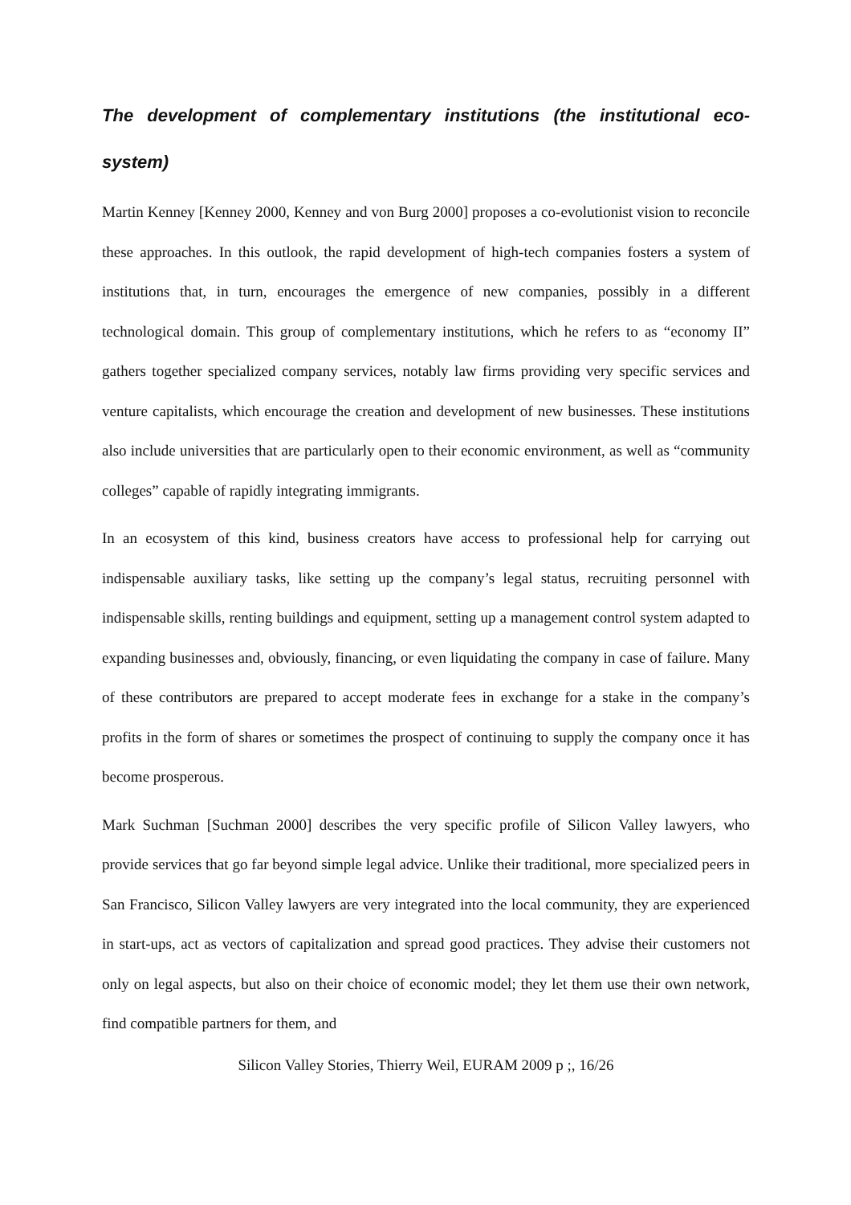The development of complementary institutions (the institutional eco-system)
Martin Kenney [Kenney 2000, Kenney and von Burg 2000] proposes a co-evolutionist vision to reconcile these approaches. In this outlook, the rapid development of high-tech companies fosters a system of institutions that, in turn, encourages the emergence of new companies, possibly in a different technological domain. This group of complementary institutions, which he refers to as “economy II” gathers together specialized company services, notably law firms providing very specific services and venture capitalists, which encourage the creation and development of new businesses. These institutions also include universities that are particularly open to their economic environment, as well as “community colleges” capable of rapidly integrating immigrants.
In an ecosystem of this kind, business creators have access to professional help for carrying out indispensable auxiliary tasks, like setting up the company’s legal status, recruiting personnel with indispensable skills, renting buildings and equipment, setting up a management control system adapted to expanding businesses and, obviously, financing, or even liquidating the company in case of failure. Many of these contributors are prepared to accept moderate fees in exchange for a stake in the company’s profits in the form of shares or sometimes the prospect of continuing to supply the company once it has become prosperous.
Mark Suchman [Suchman 2000] describes the very specific profile of Silicon Valley lawyers, who provide services that go far beyond simple legal advice. Unlike their traditional, more specialized peers in San Francisco, Silicon Valley lawyers are very integrated into the local community, they are experienced in start-ups, act as vectors of capitalization and spread good practices. They advise their customers not only on legal aspects, but also on their choice of economic model; they let them use their own network, find compatible partners for them, and
Silicon Valley Stories, Thierry Weil, EURAM 2009 p ;, 16/26